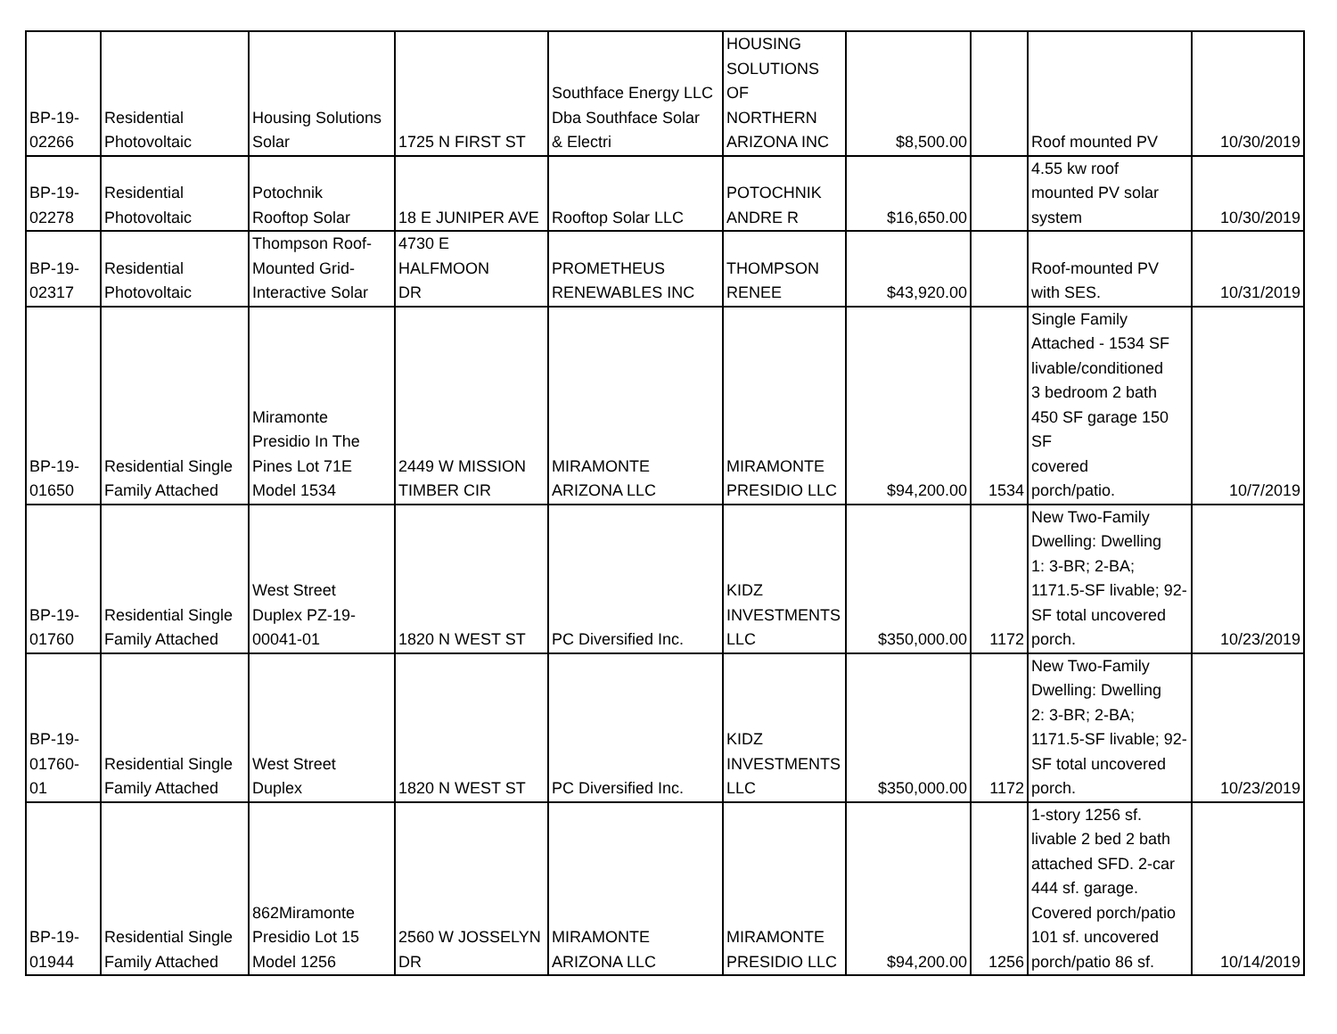| BP-19- 02266 | Residential Photovoltaic | Housing Solutions Solar | 1725 N FIRST ST | Southface Energy LLC Dba Southface Solar & Electri | HOUSING SOLUTIONS OF NORTHERN ARIZONA INC | $8,500.00 | | Roof mounted PV | 10/30/2019 |
| BP-19- 02278 | Residential Photovoltaic | Potochnik Rooftop Solar | 18 E JUNIPER AVE | Rooftop Solar LLC | POTOCHNIK ANDRE R | $16,650.00 | | 4.55 kw roof mounted PV solar system | 10/30/2019 |
| BP-19- 02317 | Residential Photovoltaic | Thompson Roof- Mounted Grid- Interactive Solar | 4730 E HALFMOON DR | PROMETHEUS RENEWABLES INC | THOMPSON RENEE | $43,920.00 | | Roof-mounted PV with SES. | 10/31/2019 |
| BP-19- 01650 | Residential Single Family Attached | Miramonte Presidio In The Pines Lot 71E Model 1534 | 2449 W MISSION TIMBER CIR | MIRAMONTE ARIZONA LLC | MIRAMONTE PRESIDIO LLC | $94,200.00 | 1534 | Single Family Attached - 1534 SF livable/conditioned 3 bedroom 2 bath 450 SF garage 150 SF covered porch/patio. | 10/7/2019 |
| BP-19- 01760 | Residential Single Family Attached | West Street Duplex PZ-19- 00041-01 | 1820 N WEST ST | PC Diversified Inc. | KIDZ INVESTMENTS LLC | $350,000.00 | 1172 | New Two-Family Dwelling: Dwelling 1: 3-BR; 2-BA; 1171.5-SF livable; 92- SF total uncovered porch. | 10/23/2019 |
| BP-19- 01760- 01 | Residential Single Family Attached | West Street Duplex | 1820 N WEST ST | PC Diversified Inc. | KIDZ INVESTMENTS LLC | $350,000.00 | 1172 | New Two-Family Dwelling: Dwelling 2: 3-BR; 2-BA; 1171.5-SF livable; 92- SF total uncovered porch. | 10/23/2019 |
| BP-19- 01944 | Residential Single Family Attached | 862Miramonte Presidio Lot 15 Model 1256 | 2560 W JOSSELYN DR | MIRAMONTE ARIZONA LLC | MIRAMONTE PRESIDIO LLC | $94,200.00 | 1256 | 1-story 1256 sf. livable 2 bed 2 bath attached SFD. 2-car 444 sf. garage. Covered porch/patio 101 sf. uncovered porch/patio 86 sf. | 10/14/2019 |